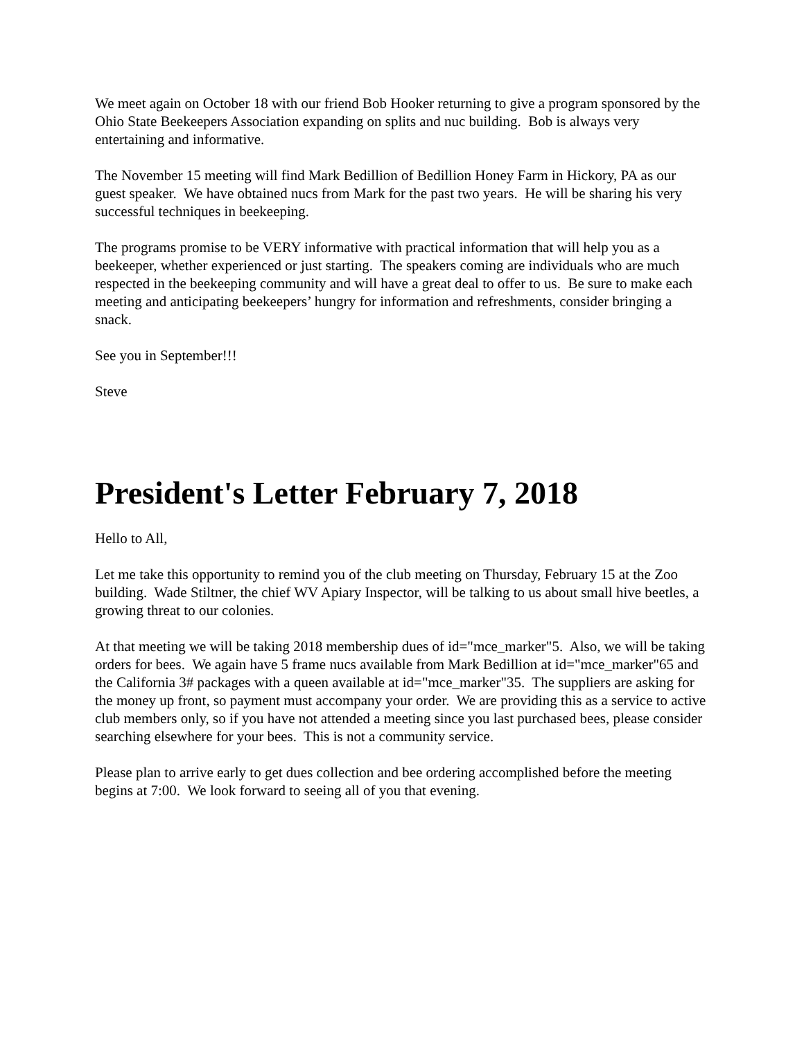We meet again on October 18 with our friend Bob Hooker returning to give a program sponsored by the Ohio State Beekeepers Association expanding on splits and nuc building. Bob is always very entertaining and informative.
The November 15 meeting will find Mark Bedillion of Bedillion Honey Farm in Hickory, PA as our guest speaker. We have obtained nucs from Mark for the past two years. He will be sharing his very successful techniques in beekeeping.
The programs promise to be VERY informative with practical information that will help you as a beekeeper, whether experienced or just starting. The speakers coming are individuals who are much respected in the beekeeping community and will have a great deal to offer to us. Be sure to make each meeting and anticipating beekeepers’ hungry for information and refreshments, consider bringing a snack.
See you in September!!!
Steve
President's Letter February 7, 2018
Hello to All,
Let me take this opportunity to remind you of the club meeting on Thursday, February 15 at the Zoo building. Wade Stiltner, the chief WV Apiary Inspector, will be talking to us about small hive beetles, a growing threat to our colonies.
At that meeting we will be taking 2018 membership dues of id="mce_marker"5. Also, we will be taking orders for bees. We again have 5 frame nucs available from Mark Bedillion at id="mce_marker"65 and the California 3# packages with a queen available at id="mce_marker"35. The suppliers are asking for the money up front, so payment must accompany your order. We are providing this as a service to active club members only, so if you have not attended a meeting since you last purchased bees, please consider searching elsewhere for your bees. This is not a community service.
Please plan to arrive early to get dues collection and bee ordering accomplished before the meeting begins at 7:00. We look forward to seeing all of you that evening.